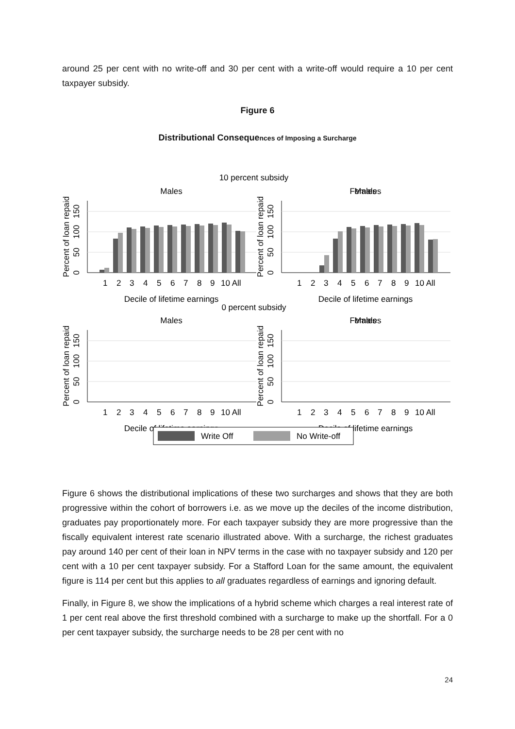around 25 per cent with no write-off and 30 per cent with a write-off would require a 10 per cent taxpayer subsidy.
Figure 6
Distributional Consequences of Imposing a Surcharge
10 percent subsidy
0 percent subsidy
Males
Percent of loan repaid
0
50
100
150
1
2
3
4
5
6
7
8
9
10 All
Decile of lifetime earnings
Females
Females
Write Off
No Write-off
Figure 6 shows the distributional implications of these two surcharges and shows that they are both progressive within the cohort of borrowers i.e. as we move up the deciles of the income distribution, graduates pay proportionately more. For each taxpayer subsidy they are more progressive than the fiscally equivalent interest rate scenario illustrated above. With a surcharge, the richest graduates pay around 140 per cent of their loan in NPV terms in the case with no taxpayer subsidy and 120 per cent with a 10 per cent taxpayer subsidy. For a Stafford Loan for the same amount, the equivalent figure is 114 per cent but this applies to all graduates regardless of earnings and ignoring default.
Finally, in Figure 8, we show the implications of a hybrid scheme which charges a real interest rate of 1 per cent real above the first threshold combined with a surcharge to make up the shortfall. For a 0 per cent taxpayer subsidy, the surcharge needs to be 28 per cent with no
24